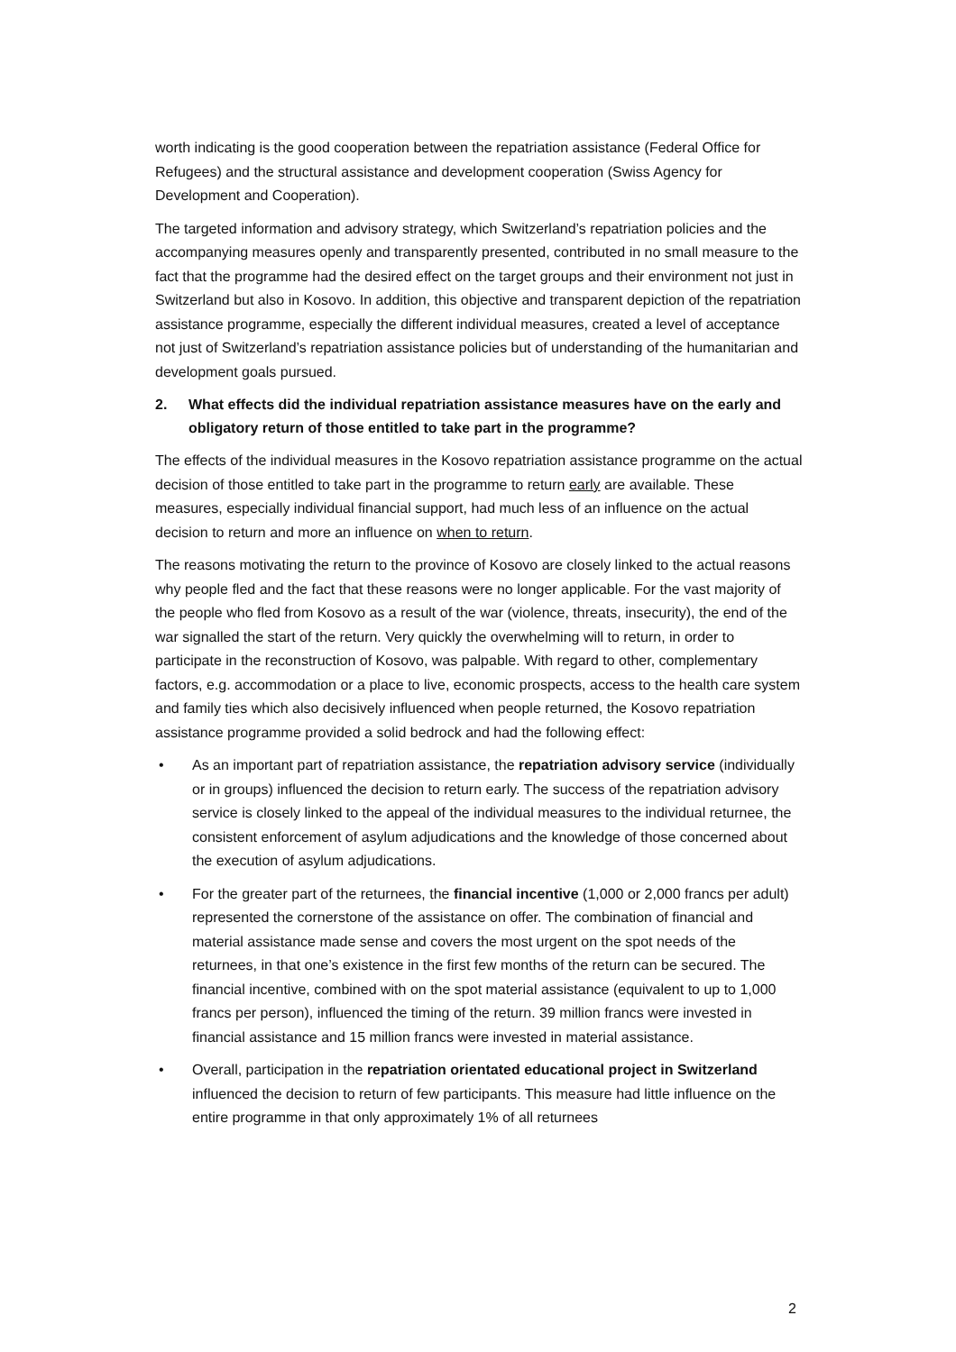worth indicating is the good cooperation between the repatriation assistance (Federal Office for Refugees) and the structural assistance and development cooperation (Swiss Agency for Development and Cooperation).
The targeted information and advisory strategy, which Switzerland’s repatriation policies and the accompanying measures openly and transparently presented, contributed in no small measure to the fact that the programme had the desired effect on the target groups and their environment not just in Switzerland but also in Kosovo. In addition, this objective and transparent depiction of the repatriation assistance programme, especially the different individual measures, created a level of acceptance not just of Switzerland’s repatriation assistance policies but of understanding of the humanitarian and development goals pursued.
2. What effects did the individual repatriation assistance measures have on the early and obligatory return of those entitled to take part in the programme?
The effects of the individual measures in the Kosovo repatriation assistance programme on the actual decision of those entitled to take part in the programme to return early are available. These measures, especially individual financial support, had much less of an influence on the actual decision to return and more an influence on when to return.
The reasons motivating the return to the province of Kosovo are closely linked to the actual reasons why people fled and the fact that these reasons were no longer applicable. For the vast majority of the people who fled from Kosovo as a result of the war (violence, threats, insecurity), the end of the war signalled the start of the return. Very quickly the overwhelming will to return, in order to participate in the reconstruction of Kosovo, was palpable. With regard to other, complementary factors, e.g. accommodation or a place to live, economic prospects, access to the health care system and family ties which also decisively influenced when people returned, the Kosovo repatriation assistance programme provided a solid bedrock and had the following effect:
• As an important part of repatriation assistance, the repatriation advisory service (individually or in groups) influenced the decision to return early. The success of the repatriation advisory service is closely linked to the appeal of the individual measures to the individual returnee, the consistent enforcement of asylum adjudications and the knowledge of those concerned about the execution of asylum adjudications.
• For the greater part of the returnees, the financial incentive (1,000 or 2,000 francs per adult) represented the cornerstone of the assistance on offer. The combination of financial and material assistance made sense and covers the most urgent on the spot needs of the returnees, in that one’s existence in the first few months of the return can be secured. The financial incentive, combined with on the spot material assistance (equivalent to up to 1,000 francs per person), influenced the timing of the return. 39 million francs were invested in financial assistance and 15 million francs were invested in material assistance.
• Overall, participation in the repatriation orientated educational project in Switzerland influenced the decision to return of few participants. This measure had little influence on the entire programme in that only approximately 1% of all returnees
2